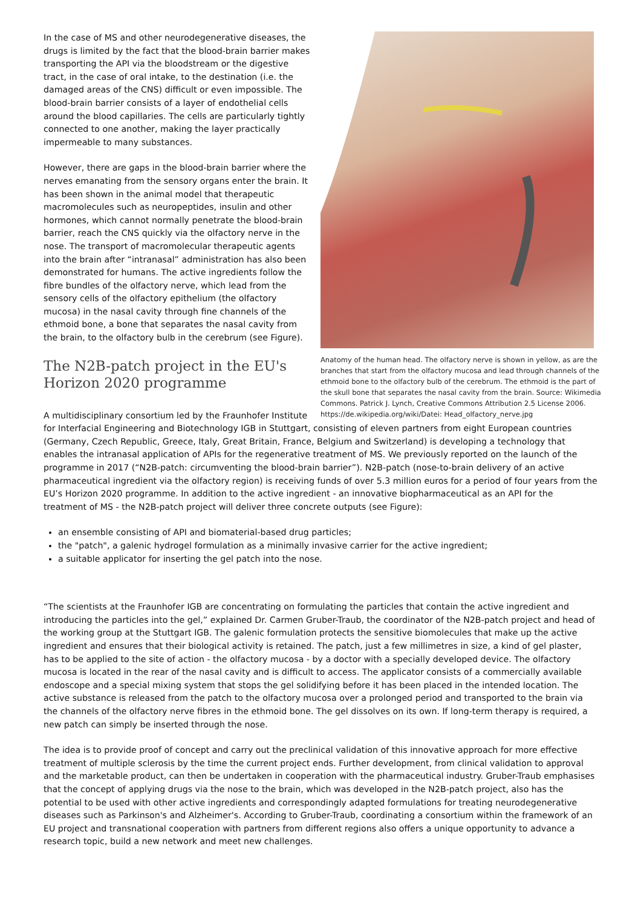Anatomy of the human head. The olfactory nerve is shown in yellow, as are the branches that start from the olfactory mucosa and lead through channels of the ethmoid bone to the olfactory bulb of the cerebrum. The ethmoid is the part of the skull bone that separates the nasal cavity from the brain. Source: Wikimedia Commons. Patrick J. Lynch, Creative Commons Attribution 2.5 License 2006. https://de.wikipedia.org/wiki/Datei: Head_olfactory_nerve.jpg
In the case of MS and other neurodegenerative diseases, the drugs is limited by the fact that the blood-brain barrier makes transporting the API via the bloodstream or the digestive tract, in the case of oral intake, to the destination (i.e. the damaged areas of the CNS) difficult or even impossible. The blood-brain barrier consists of a layer of endothelial cells around the blood capillaries. The cells are particularly tightly connected to one another, making the layer practically impermeable to many substances.
However, there are gaps in the blood-brain barrier where the nerves emanating from the sensory organs enter the brain. It has been shown in the animal model that therapeutic macromolecules such as neuropeptides, insulin and other hormones, which cannot normally penetrate the blood-brain barrier, reach the CNS quickly via the olfactory nerve in the nose. The transport of macromolecular therapeutic agents into the brain after “intranasal” administration has also been demonstrated for humans. The active ingredients follow the fibre bundles of the olfactory nerve, which lead from the sensory cells of the olfactory epithelium (the olfactory mucosa) in the nasal cavity through fine channels of the ethmoid bone, a bone that separates the nasal cavity from the brain, to the olfactory bulb in the cerebrum (see Figure).
The N2B-patch project in the EU's
Horizon 2020 programme
A multidisciplinary consortium led by the Fraunhofer Institute for Interfacial Engineering and Biotechnology IGB in Stuttgart, consisting of eleven partners from eight European countries (Germany, Czech Republic, Greece, Italy, Great Britain, France, Belgium and Switzerland) is developing a technology that enables the intranasal application of APIs for the regenerative treatment of MS. We previously reported on the launch of the programme in 2017 (“N2B-patch: circumventing the blood-brain barrier”). N2B-patch (nose-to-brain delivery of an active pharmaceutical ingredient via the olfactory region) is receiving funds of over 5.3 million euros for a period of four years from the EU’s Horizon 2020 programme. In addition to the active ingredient - an innovative biopharmaceutical as an API for the treatment of MS - the N2B-patch project will deliver three concrete outputs (see Figure):
an ensemble consisting of API and biomaterial-based drug particles;
the "patch", a galenic hydrogel formulation as a minimally invasive carrier for the active ingredient;
a suitable applicator for inserting the gel patch into the nose.
“The scientists at the Fraunhofer IGB are concentrating on formulating the particles that contain the active ingredient and introducing the particles into the gel,” explained Dr. Carmen Gruber-Traub, the coordinator of the N2B-patch project and head of the working group at the Stuttgart IGB. The galenic formulation protects the sensitive biomolecules that make up the active ingredient and ensures that their biological activity is retained. The patch, just a few millimetres in size, a kind of gel plaster, has to be applied to the site of action - the olfactory mucosa - by a doctor with a specially developed device. The olfactory mucosa is located in the rear of the nasal cavity and is difficult to access. The applicator consists of a commercially available endoscope and a special mixing system that stops the gel solidifying before it has been placed in the intended location. The active substance is released from the patch to the olfactory mucosa over a prolonged period and transported to the brain via the channels of the olfactory nerve fibres in the ethmoid bone. The gel dissolves on its own. If long-term therapy is required, a new patch can simply be inserted through the nose.
The idea is to provide proof of concept and carry out the preclinical validation of this innovative approach for more effective treatment of multiple sclerosis by the time the current project ends. Further development, from clinical validation to approval and the marketable product, can then be undertaken in cooperation with the pharmaceutical industry. Gruber-Traub emphasises that the concept of applying drugs via the nose to the brain, which was developed in the N2B-patch project, also has the potential to be used with other active ingredients and correspondingly adapted formulations for treating neurodegenerative diseases such as Parkinson's and Alzheimer's. According to Gruber-Traub, coordinating a consortium within the framework of an EU project and transnational cooperation with partners from different regions also offers a unique opportunity to advance a research topic, build a new network and meet new challenges.